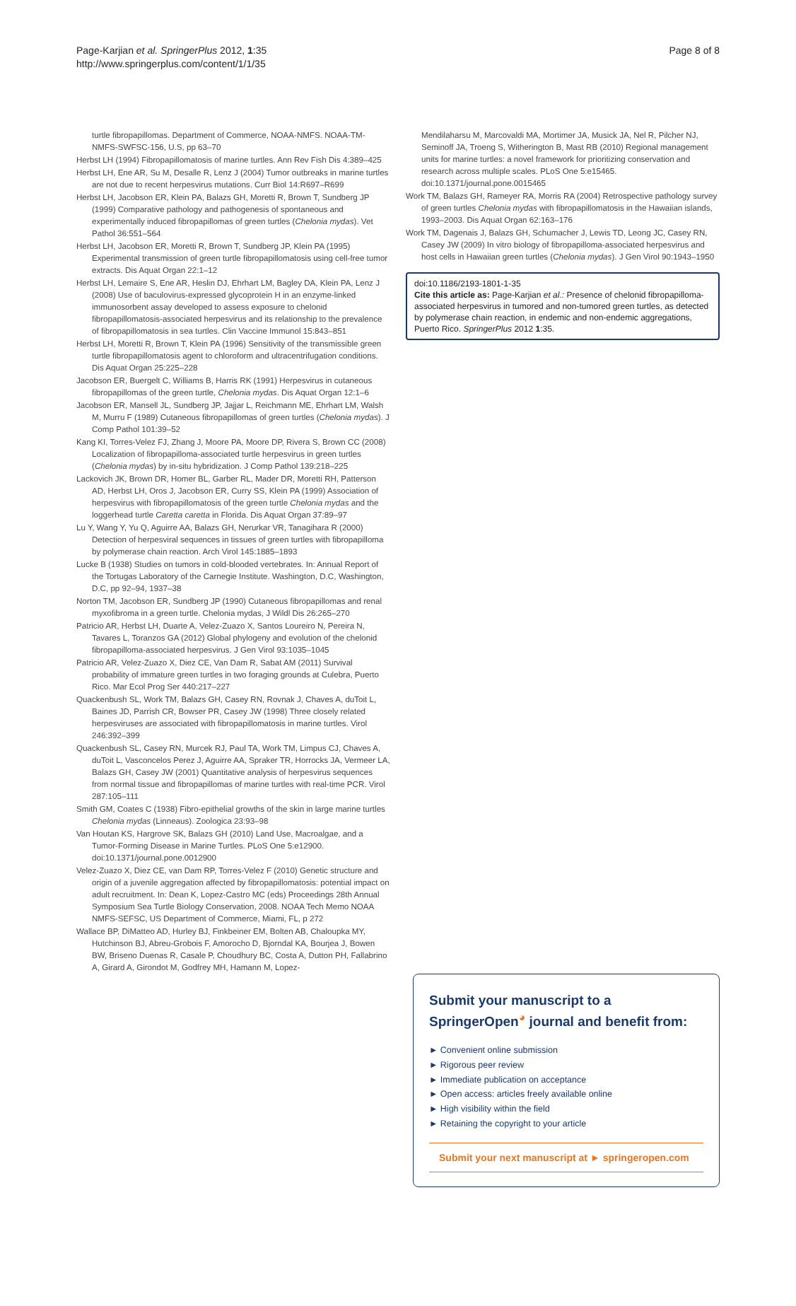Page-Karjian et al. SpringerPlus 2012, 1:35
http://www.springerplus.com/content/1/1/35
Page 8 of 8
turtle fibropapillomas. Department of Commerce, NOAA-NMFS. NOAA-TM-NMFS-SWFSC-156, U.S, pp 63–70
Herbst LH (1994) Fibropapillomatosis of marine turtles. Ann Rev Fish Dis 4:389–425
Herbst LH, Ene AR, Su M, Desalle R, Lenz J (2004) Tumor outbreaks in marine turtles are not due to recent herpesvirus mutations. Curr Biol 14:R697–R699
Herbst LH, Jacobson ER, Klein PA, Balazs GH, Moretti R, Brown T, Sundberg JP (1999) Comparative pathology and pathogenesis of spontaneous and experimentally induced fibropapillomas of green turtles (Chelonia mydas). Vet Pathol 36:551–564
Herbst LH, Jacobson ER, Moretti R, Brown T, Sundberg JP, Klein PA (1995) Experimental transmission of green turtle fibropapillomatosis using cell-free tumor extracts. Dis Aquat Organ 22:1–12
Herbst LH, Lemaire S, Ene AR, Heslin DJ, Ehrhart LM, Bagley DA, Klein PA, Lenz J (2008) Use of baculovirus-expressed glycoprotein H in an enzyme-linked immunosorbent assay developed to assess exposure to chelonid fibropapillomatosis-associated herpesvirus and its relationship to the prevalence of fibropapillomatosis in sea turtles. Clin Vaccine Immunol 15:843–851
Herbst LH, Moretti R, Brown T, Klein PA (1996) Sensitivity of the transmissible green turtle fibropapillomatosis agent to chloroform and ultracentrifugation conditions. Dis Aquat Organ 25:225–228
Jacobson ER, Buergelt C, Williams B, Harris RK (1991) Herpesvirus in cutaneous fibropapillomas of the green turtle, Chelonia mydas. Dis Aquat Organ 12:1–6
Jacobson ER, Mansell JL, Sundberg JP, Jajjar L, Reichmann ME, Ehrhart LM, Walsh M, Murru F (1989) Cutaneous fibropapillomas of green turtles (Chelonia mydas). J Comp Pathol 101:39–52
Kang KI, Torres-Velez FJ, Zhang J, Moore PA, Moore DP, Rivera S, Brown CC (2008) Localization of fibropapilloma-associated turtle herpesvirus in green turtles (Chelonia mydas) by in-situ hybridization. J Comp Pathol 139:218–225
Lackovich JK, Brown DR, Homer BL, Garber RL, Mader DR, Moretti RH, Patterson AD, Herbst LH, Oros J, Jacobson ER, Curry SS, Klein PA (1999) Association of herpesvirus with fibropapillomatosis of the green turtle Chelonia mydas and the loggerhead turtle Caretta caretta in Florida. Dis Aquat Organ 37:89–97
Lu Y, Wang Y, Yu Q, Aguirre AA, Balazs GH, Nerurkar VR, Tanagihara R (2000) Detection of herpesviral sequences in tissues of green turtles with fibropapilloma by polymerase chain reaction. Arch Virol 145:1885–1893
Lucke B (1938) Studies on tumors in cold-blooded vertebrates. In: Annual Report of the Tortugas Laboratory of the Carnegie Institute. Washington, D.C, Washington, D.C, pp 92–94, 1937–38
Norton TM, Jacobson ER, Sundberg JP (1990) Cutaneous fibropapillomas and renal myxofibroma in a green turtle. Chelonia mydas, J Wildl Dis 26:265–270
Patricio AR, Herbst LH, Duarte A, Velez-Zuazo X, Santos Loureiro N, Pereira N, Tavares L, Toranzos GA (2012) Global phylogeny and evolution of the chelonid fibropapilloma-associated herpesvirus. J Gen Virol 93:1035–1045
Patricio AR, Velez-Zuazo X, Diez CE, Van Dam R, Sabat AM (2011) Survival probability of immature green turtles in two foraging grounds at Culebra, Puerto Rico. Mar Ecol Prog Ser 440:217–227
Quackenbush SL, Work TM, Balazs GH, Casey RN, Rovnak J, Chaves A, duToit L, Baines JD, Parrish CR, Bowser PR, Casey JW (1998) Three closely related herpesviruses are associated with fibropapillomatosis in marine turtles. Virol 246:392–399
Quackenbush SL, Casey RN, Murcek RJ, Paul TA, Work TM, Limpus CJ, Chaves A, duToit L, Vasconcelos Perez J, Aguirre AA, Spraker TR, Horrocks JA, Vermeer LA, Balazs GH, Casey JW (2001) Quantitative analysis of herpesvirus sequences from normal tissue and fibropapillomas of marine turtles with real-time PCR. Virol 287:105–111
Smith GM, Coates C (1938) Fibro-epithelial growths of the skin in large marine turtles Chelonia mydas (Linneaus). Zoologica 23:93–98
Van Houtan KS, Hargrove SK, Balazs GH (2010) Land Use, Macroalgae, and a Tumor-Forming Disease in Marine Turtles. PLoS One 5:e12900. doi:10.1371/journal.pone.0012900
Velez-Zuazo X, Diez CE, van Dam RP, Torres-Velez F (2010) Genetic structure and origin of a juvenile aggregation affected by fibropapillomatosis: potential impact on adult recruitment. In: Dean K, Lopez-Castro MC (eds) Proceedings 28th Annual Symposium Sea Turtle Biology Conservation, 2008. NOAA Tech Memo NOAA NMFS-SEFSC, US Department of Commerce, Miami, FL, p 272
Wallace BP, DiMatteo AD, Hurley BJ, Finkbeiner EM, Bolten AB, Chaloupka MY, Hutchinson BJ, Abreu-Grobois F, Amorocho D, Bjorndal KA, Bourjea J, Bowen BW, Briseno Duenas R, Casale P, Choudhury BC, Costa A, Dutton PH, Fallabrino A, Girard A, Girondot M, Godfrey MH, Hamann M, Lopez-
Mendilaharsu M, Marcovaldi MA, Mortimer JA, Musick JA, Nel R, Pilcher NJ, Seminoff JA, Troeng S, Witherington B, Mast RB (2010) Regional management units for marine turtles: a novel framework for prioritizing conservation and research across multiple scales. PLoS One 5:e15465. doi:10.1371/journal.pone.0015465
Work TM, Balazs GH, Rameyer RA, Morris RA (2004) Retrospective pathology survey of green turtles Chelonia mydas with fibropapillomatosis in the Hawaiian islands, 1993–2003. Dis Aquat Organ 62:163–176
Work TM, Dagenais J, Balazs GH, Schumacher J, Lewis TD, Leong JC, Casey RN, Casey JW (2009) In vitro biology of fibropapilloma-associated herpesvirus and host cells in Hawaiian green turtles (Chelonia mydas). J Gen Virol 90:1943–1950
doi:10.1186/2193-1801-1-35
Cite this article as: Page-Karjian et al.: Presence of chelonid fibropapilloma-associated herpesvirus in tumored and non-tumored green turtles, as detected by polymerase chain reaction, in endemic and non-endemic aggregations, Puerto Rico. SpringerPlus 2012 1:35.
Submit your manuscript to a SpringerOpen<sup>◕</sup> journal and benefit from:
► Convenient online submission
► Rigorous peer review
► Immediate publication on acceptance
► Open access: articles freely available online
► High visibility within the field
► Retaining the copyright to your article
Submit your next manuscript at ► springeropen.com